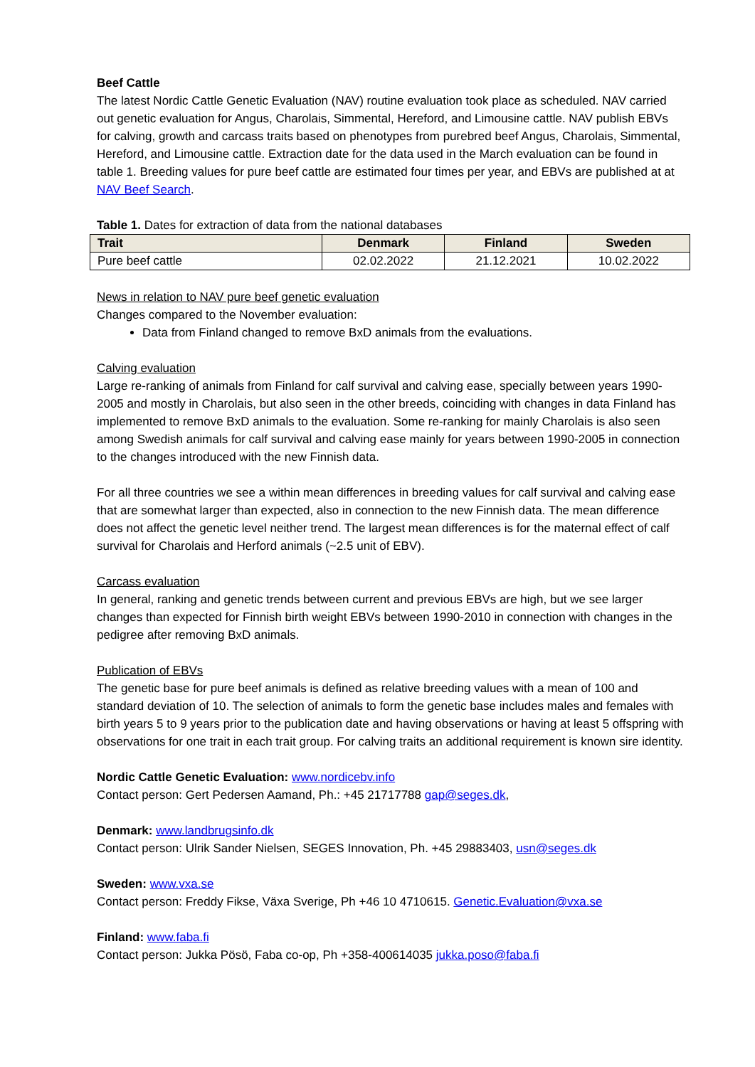Beef Cattle
The latest Nordic Cattle Genetic Evaluation (NAV) routine evaluation took place as scheduled. NAV carried out genetic evaluation for Angus, Charolais, Simmental, Hereford, and Limousine cattle. NAV publish EBVs for calving, growth and carcass traits based on phenotypes from purebred beef Angus, Charolais, Simmental, Hereford, and Limousine cattle. Extraction date for the data used in the March evaluation can be found in table 1. Breeding values for pure beef cattle are estimated four times per year, and EBVs are published at at NAV Beef Search.
Table 1. Dates for extraction of data from the national databases
| Trait | Denmark | Finland | Sweden |
| --- | --- | --- | --- |
| Pure beef cattle | 02.02.2022 | 21.12.2021 | 10.02.2022 |
News in relation to NAV pure beef genetic evaluation
Changes compared to the November evaluation:
Data from Finland changed to remove BxD animals from the evaluations.
Calving evaluation
Large re-ranking of animals from Finland for calf survival and calving ease, specially between years 1990-2005 and mostly in Charolais, but also seen in the other breeds, coinciding with changes in data Finland has implemented to remove BxD animals to the evaluation. Some re-ranking for mainly Charolais is also seen among Swedish animals for calf survival and calving ease mainly for years between 1990-2005 in connection to the changes introduced with the new Finnish data.
For all three countries we see a within mean differences in breeding values for calf survival and calving ease that are somewhat larger than expected, also in connection to the new Finnish data. The mean difference does not affect the genetic level neither trend. The largest mean differences is for the maternal effect of calf survival for Charolais and Herford animals (~2.5 unit of EBV).
Carcass evaluation
In general, ranking and genetic trends between current and previous EBVs are high, but we see larger changes than expected for Finnish birth weight EBVs between 1990-2010 in connection with changes in the pedigree after removing BxD animals.
Publication of EBVs
The genetic base for pure beef animals is defined as relative breeding values with a mean of 100 and standard deviation of 10. The selection of animals to form the genetic base includes males and females with birth years 5 to 9 years prior to the publication date and having observations or having at least 5 offspring with observations for one trait in each trait group. For calving traits an additional requirement is known sire identity.
Nordic Cattle Genetic Evaluation: www.nordicebv.info
Contact person: Gert Pedersen Aamand, Ph.: +45 21717788 gap@seges.dk,
Denmark: www.landbrugsinfo.dk
Contact person: Ulrik Sander Nielsen, SEGES Innovation, Ph. +45 29883403, usn@seges.dk
Sweden: www.vxa.se
Contact person: Freddy Fikse, Växa Sverige, Ph +46 10 4710615. Genetic.Evaluation@vxa.se
Finland: www.faba.fi
Contact person: Jukka Pösö, Faba co-op, Ph +358-400614035 jukka.poso@faba.fi